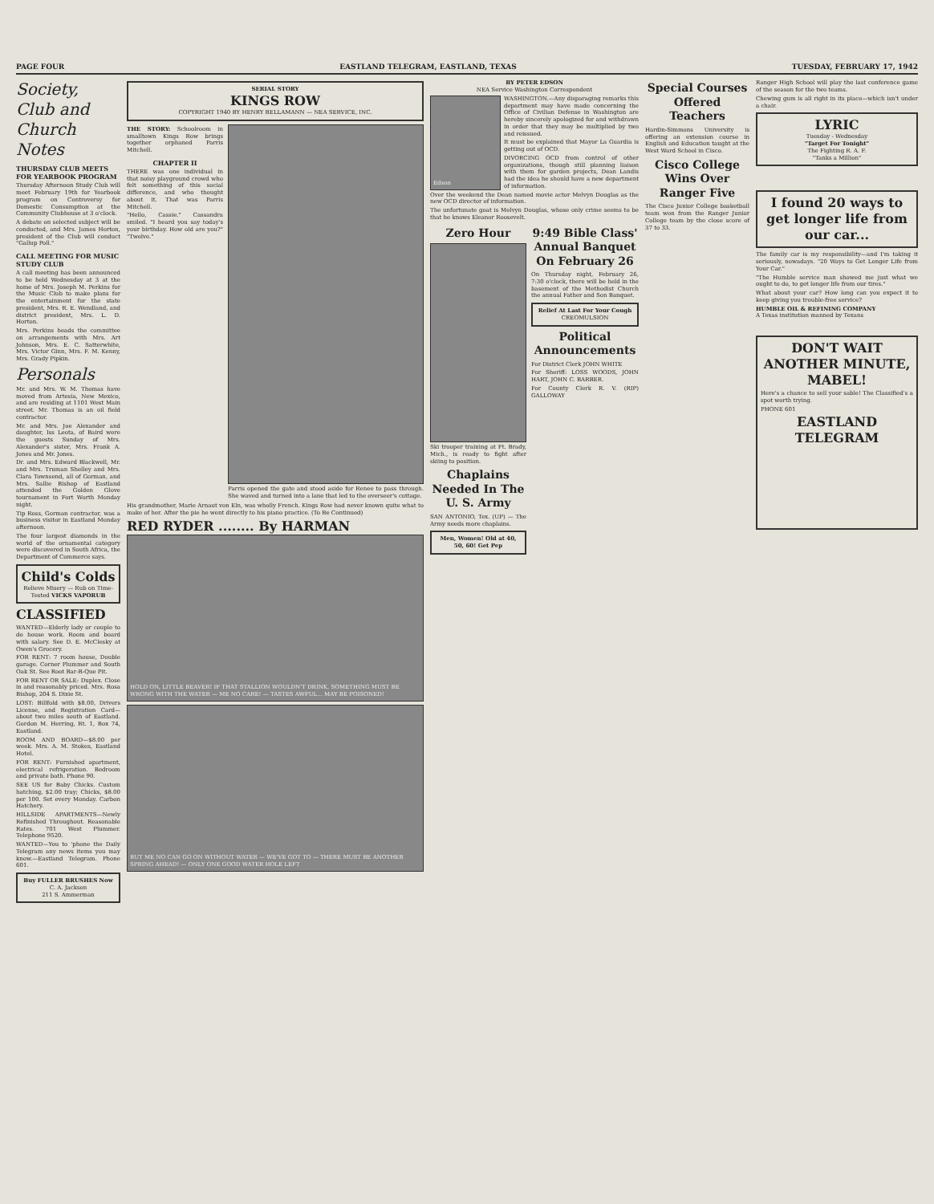PAGE FOUR EASTLAND TELEGRAM, EASTLAND, TEXAS TUESDAY, FEBRUARY 17, 1942
Society, Club and Church Notes
THURSDAY CLUB MEETS FOR YEARBOOK PROGRAM
Thursday Afternoon Study Club will meet February 19th for Yearbook program on Controversy for Domestic Consumption at the Community Clubhouse at 3 o'clock.
A debate on selected subject will be conducted, and Mrs. James Horton, president of the Club will conduct "Gallup Poll."
CALL MEETING FOR MUSIC STUDY CLUB
A call meeting has been announced to be held Wednesday at 3 at the home of Mrs. Joseph M. Perkins for the Music Club to make plans for the entertainment for the state president, Mrs. R. E. Wendland, and district president, Mrs. L. D. Horton.
Mrs. Perkins heads the committee on arrangements with Mrs. Art Johnson, Mrs. E. C. Satterwhite, Mrs. Victor Ginn, Mrs. F. M. Kenny, Mrs. Grady Pipkin.
Personals
Mr. and Mrs. W. M. Thomas have moved from Artesia, New Mexico, and are residing at 1101 West Main street. Mr. Thomas is an oil field contractor.
Mr. and Mrs. Joe Alexander and daughter, Iss Leota, of Baird were the guests Sunday of Mrs. Alexander's sister, Mrs. Frank A. Jones and Mr. Jones.
Dr. and Mrs. Edward Blackwell, Mr. and Mrs. Truman Shelley and Mrs. Clara Townsend, all of Gorman, and Mrs. Sallie Bishop of Eastland attended the Golden Glove tournament in Fort Worth Monday night.
Tip Ross, Gorman contractor, was a business visitor in Eastland Monday afternoon.
The four largest diamonds in the world of the ornamental category were discovered in South Africa, the Department of Commerce says.
Child's Colds
Relieve Misery — Rub on Time-Tested VICKS VAPORUB
CLASSIFIED
WANTED—Elderly lady or couple to do house work. Room and board with salary. See D. E. McClesky at Owen's Grocery.
FOR RENT: 7 room house, Double garage. Corner Plummer and South Oak St. See Root Bar-B-Que Pit.
FOR RENT OR SALE: Duplex. Close in and reasonably priced. Mrs. Rosa Bishop, 204 S. Dixie St.
LOST: Billfold with $8.00, Drivers License, and Registration Card—about two miles south of Eastland. Gordon M. Herring, Rt. 1, Box 74, Eastland.
ROOM AND BOARD—$8.00 per week. Mrs. A. M. Stokes, Eastland Hotel.
FOR RENT: Furnished apartment, electrical refrigeration. Bedroom and private bath. Phone 90.
SEE US for Baby Chicks. Custom hatching, $2.00 tray; Chicks, $8.00 per 100. Set every Monday. Carbon Hatchery.
HILLSIDE APARTMENTS—Newly Refinished Throughout. Reasonable Rates. 701 West Plummer. Telephone 9520.
WANTED—You to 'phone the Daily Telegram any news items you may know.—Eastland Telegram. Phone 601.
Buy FULLER BRUSHES Now
C. A. Jackson
211 S. Ammerman
SERIAL STORY
KINGS ROW
COPYRIGHT 1940 BY HENRY BELLAMANN — NEA SERVICE, INC.
THE STORY: Schoolroom in smalltown Kings Row brings together orphaned Parris Mitchell.
CHAPTER II
THERE was one individual in that noisy playground crowd who felt something of this social difference, and who thought about it. That was Parris Mitchell.
"Hello, Cassie." Cassandra smiled. "I heard you say today's your birthday. How old are you?" "Twelve."
Parris opened the gate and stood aside for Renee to pass through. She waved and turned into a lane that led to the overseer's cottage.
His grandmother, Marie Arnaut von Eln, was wholly French. Kings Row had never known quite what to make of her. After the pie he went directly to his piano practice. (To Be Continued)
RED RYDER ........ By HARMAN
HOLD ON, LITTLE BEAVER! IF THAT STALLION WOULDN'T DRINK, SOMETHING MUST BE WRONG WITH THE WATER — ME NO CARE! — TASTES AWFUL... MAY BE POISONED!
BUT ME NO CAN GO ON WITHOUT WATER — WE'VE GOT TO — THERE MUST BE ANOTHER SPRING AHEAD! — ONLY ONE GOOD WATER HOLE LEFT
BY PETER EDSON
NEA Service Washington Correspondent
Edson
WASHINGTON.—Any disparaging remarks this department may have made concerning the Office of Civilian Defense in Washington are hereby sincerely apologized for and withdrawn in order that they may be multiplied by two and reissued.
It must be explained that Mayor La Guardia is getting out of OCD.
DIVORCING OCD from control of other organizations, though still planning liaison with them for garden projects, Dean Landis had the idea he should have a new department of information.
Over the weekend the Dean named movie actor Melvyn Douglas as the new OCD director of information.
The unfortunate goat is Melvyn Douglas, whose only crime seems to be that he knows Eleanor Roosevelt.
Zero Hour
Ski trooper training at Ft. Brady, Mich., is ready to fight after skiing to position.
Chaplains Needed In The U. S. Army
SAN ANTONIO, Tex. (UP) — The Army needs more chaplains.
Men, Women! Old at 40, 50, 60! Get Pep
9:49 Bible Class' Annual Banquet On February 26
On Thursday night, February 26, 7:30 o'clock, there will be held in the basement of the Methodist Church the annual Father and Son Banquet.
Relief At Last For Your Cough
CREOMULSION
Political Announcements
For District Clerk JOHN WHITE
For Sheriff: LOSS WOODS, JOHN HART, JOHN C. BARBER.
For County Clerk R. V. (RIP) GALLOWAY
Special Courses Offered Teachers
Hardin-Simmons University is offering an extension course in English and Education taught at the West Ward School in Cisco.
Cisco College Wins Over Ranger Five
The Cisco Junior College basketball team won from the Ranger Junior College team by the close score of 37 to 33.
Ranger High School will play the last conference game of the season for the two teams.
Chewing gum is all right in its place—which isn't under a chair.
LYRIC
Tuesday - Wednesday
"Target For Tonight"
The Fighting R. A. F.
"Tanks a Million"
I found 20 ways to get longer life from our car...
The family car is my responsibility—and I'm taking it seriously, nowadays. "20 Ways to Get Longer Life from Your Car."
"The Humble service man showed me just what we ought to do, to get longer life from our tires."
What about your car? How long can you expect it to keep giving you trouble-free service?
HUMBLE OIL & REFINING COMPANY
A Texas institution manned by Texans
DON'T WAIT ANOTHER MINUTE, MABEL!
Here's a chance to sell your sable! The Classified's a spot worth trying.
PHONE 601
EASTLAND TELEGRAM